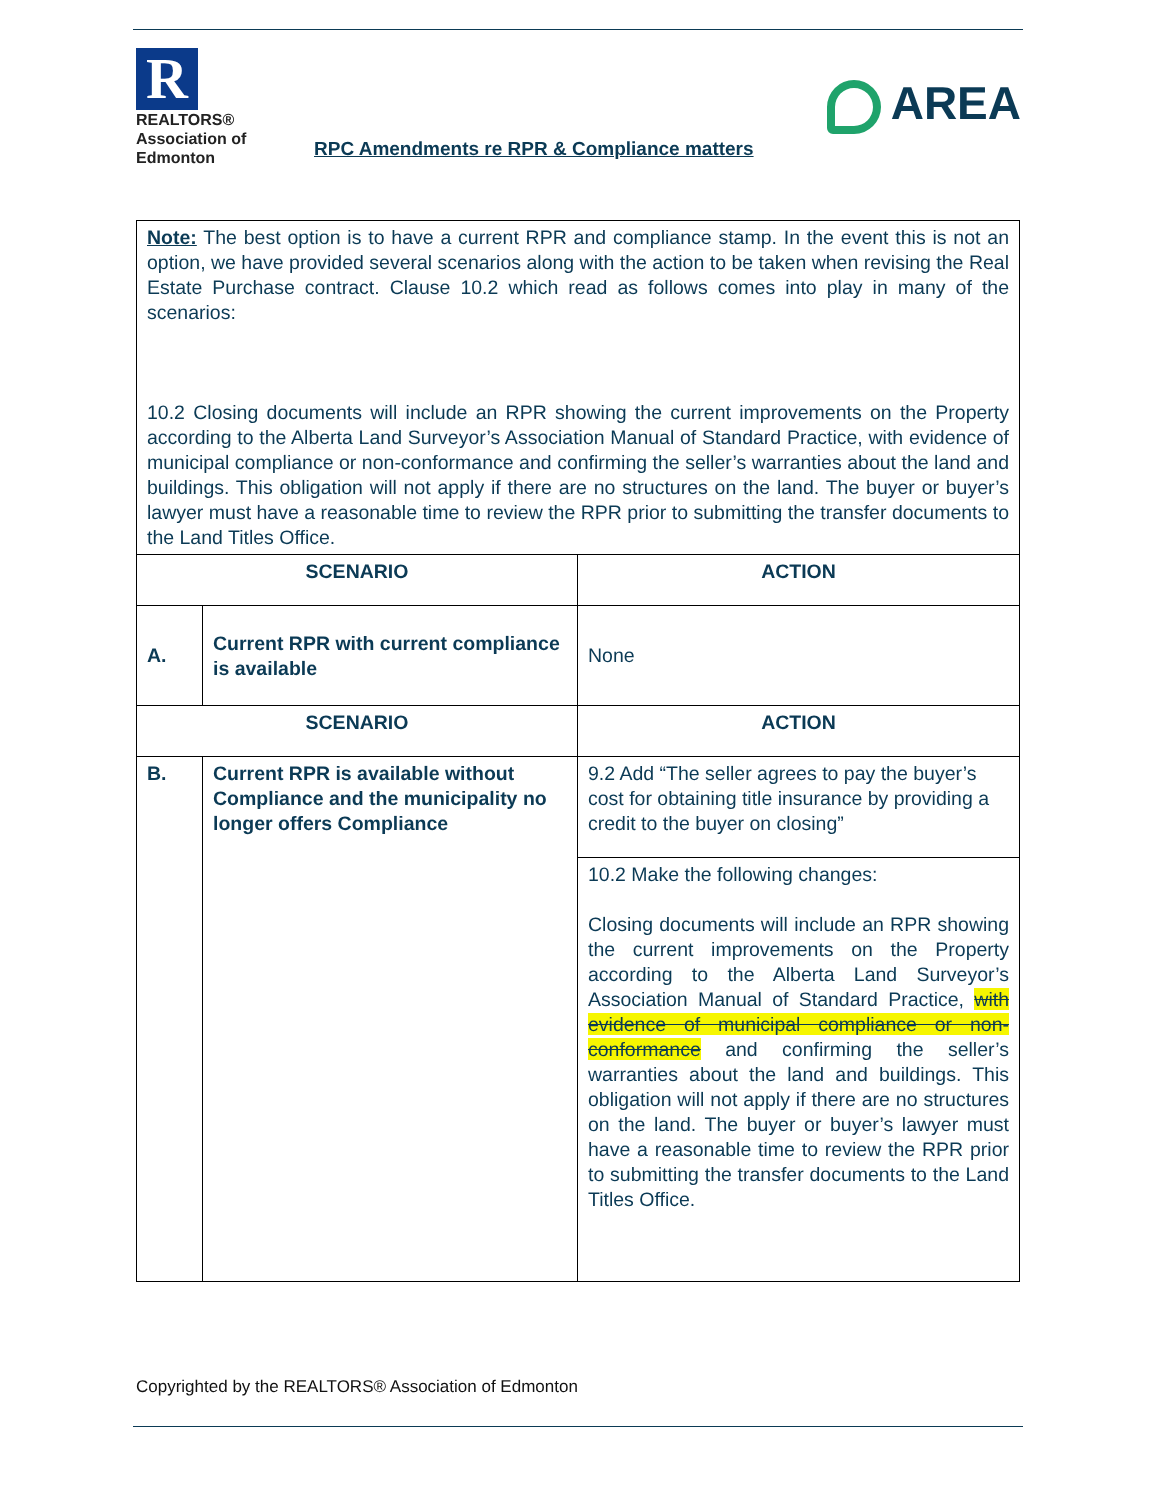R
REALTORS®
Association of
Edmonton
RPC Amendments re RPR & Compliance matters
AREA
| Note: The best option is to have a current RPR and compliance stamp. In the event this is not an option, we have provided several scenarios along with the action to be taken when revising the Real Estate Purchase contract. Clause 10.2 which read as follows comes into play in many of the scenarios: 10.2 Closing documents will include an RPR showing the current improvements on the Property according to the Alberta Land Surveyor’s Association Manual of Standard Practice, with evidence of municipal compliance or non-conformance and confirming the seller’s warranties about the land and buildings. This obligation will not apply if there are no structures on the land. The buyer or buyer’s lawyer must have a reasonable time to review the RPR prior to submitting the transfer documents to the Land Titles Office. | | |
| SCENARIO | | ACTION |
| A. | Current RPR with current compliance is available | None |
| SCENARIO | | ACTION |
| B. | Current RPR is available without Compliance and the municipality no longer offers Compliance | 9.2 Add “The seller agrees to pay the buyer’s cost for obtaining title insurance by providing a credit to the buyer on closing” |
| | | 10.2 Make the following changes: Closing documents will include an RPR showing the current improvements on the Property according to the Alberta Land Surveyor’s Association Manual of Standard Practice, with evidence of municipal compliance or non-conformance and confirming the seller’s warranties about the land and buildings. This obligation will not apply if there are no structures on the land. The buyer or buyer’s lawyer must have a reasonable time to review the RPR prior to submitting the transfer documents to the Land Titles Office. |
Copyrighted by the REALTORS® Association of Edmonton